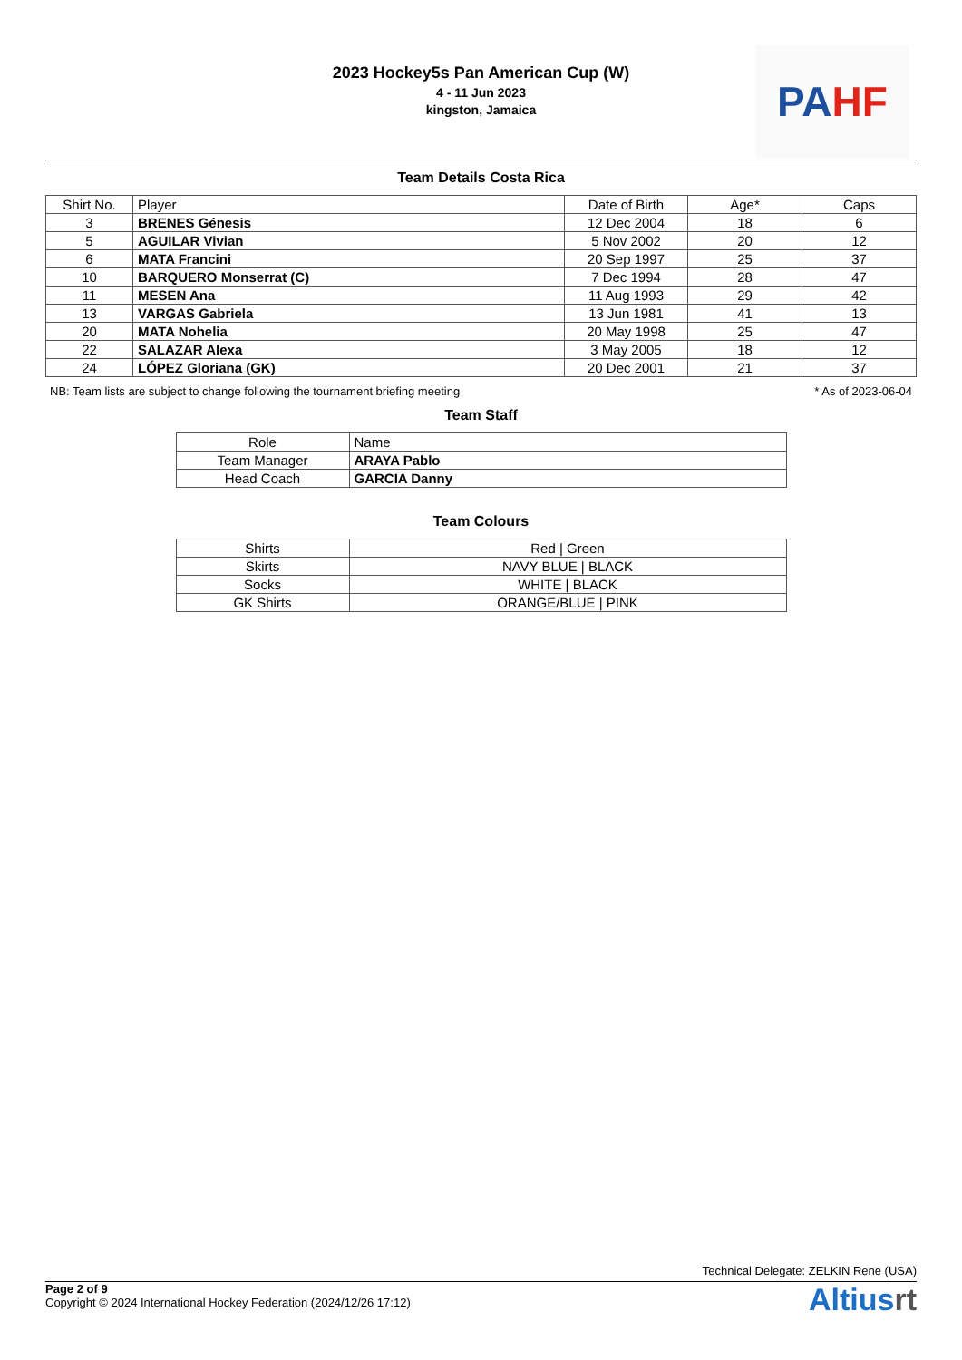2023 Hockey5s Pan American Cup (W)
4 - 11 Jun 2023
kingston, Jamaica
PA HF
Team Details Costa Rica
| Shirt No. | Player | Date of Birth | Age* | Caps |
| --- | --- | --- | --- | --- |
| 3 | BRENES Génesis | 12 Dec 2004 | 18 | 6 |
| 5 | AGUILAR Vivian | 5 Nov 2002 | 20 | 12 |
| 6 | MATA Francini | 20 Sep 1997 | 25 | 37 |
| 10 | BARQUERO Monserrat (C) | 7 Dec 1994 | 28 | 47 |
| 11 | MESEN Ana | 11 Aug 1993 | 29 | 42 |
| 13 | VARGAS Gabriela | 13 Jun 1981 | 41 | 13 |
| 20 | MATA Nohelia | 20 May 1998 | 25 | 47 |
| 22 | SALAZAR Alexa | 3 May 2005 | 18 | 12 |
| 24 | LÓPEZ Gloriana (GK) | 20 Dec 2001 | 21 | 37 |
NB: Team lists are subject to change following the tournament briefing meeting * As of 2023-06-04
Team Staff
| Role | Name |
| --- | --- |
| Team Manager | ARAYA Pablo |
| Head Coach | GARCIA Danny |
Team Colours
| Shirts | Red / Green |
| Skirts | NAVY BLUE / BLACK |
| Socks | WHITE / BLACK |
| GK Shirts | ORANGE/BLUE / PINK |
Technical Delegate: ZELKIN Rene (USA)
Page 2 of 9
Copyright © 2024 International Hockey Federation (2024/12/26 17:12)
Altiusrt